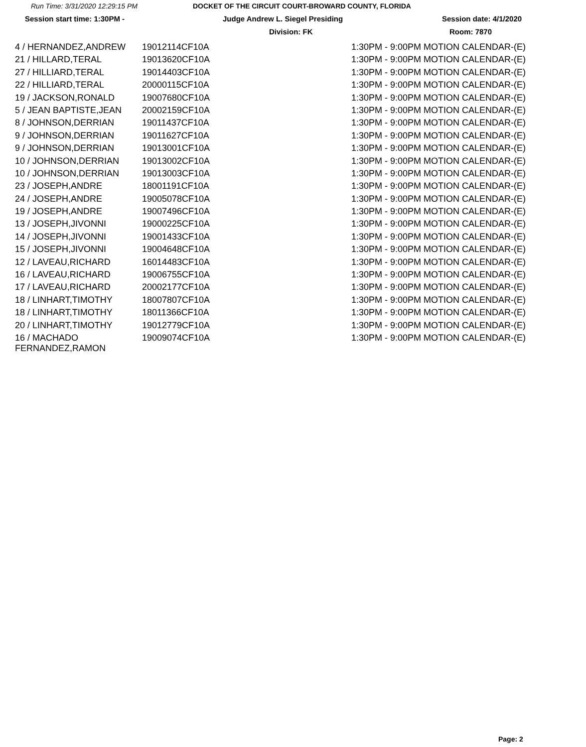Run Time: 3/31/2020 12:29:15 PM DOCKET OF THE CIRCUIT COURT-BROWARD COUNTY, FLORIDA
Session start time: 1:30PM - Judge Andrew L. Siegel Presiding Session date: 4/1/2020
Division: FK Room: 7870
| 4 / HERNANDEZ,ANDREW | 19012114CF10A | 1:30PM - 9:00PM MOTION CALENDAR-(E) |
| 21 / HILLARD,TERAL | 19013620CF10A | 1:30PM - 9:00PM MOTION CALENDAR-(E) |
| 27 / HILLIARD,TERAL | 19014403CF10A | 1:30PM - 9:00PM MOTION CALENDAR-(E) |
| 22 / HILLIARD,TERAL | 20000115CF10A | 1:30PM - 9:00PM MOTION CALENDAR-(E) |
| 19 / JACKSON,RONALD | 19007680CF10A | 1:30PM - 9:00PM MOTION CALENDAR-(E) |
| 5 / JEAN BAPTISTE,JEAN | 20002159CF10A | 1:30PM - 9:00PM MOTION CALENDAR-(E) |
| 8 / JOHNSON,DERRIAN | 19011437CF10A | 1:30PM - 9:00PM MOTION CALENDAR-(E) |
| 9 / JOHNSON,DERRIAN | 19011627CF10A | 1:30PM - 9:00PM MOTION CALENDAR-(E) |
| 9 / JOHNSON,DERRIAN | 19013001CF10A | 1:30PM - 9:00PM MOTION CALENDAR-(E) |
| 10 / JOHNSON,DERRIAN | 19013002CF10A | 1:30PM - 9:00PM MOTION CALENDAR-(E) |
| 10 / JOHNSON,DERRIAN | 19013003CF10A | 1:30PM - 9:00PM MOTION CALENDAR-(E) |
| 23 / JOSEPH,ANDRE | 18001191CF10A | 1:30PM - 9:00PM MOTION CALENDAR-(E) |
| 24 / JOSEPH,ANDRE | 19005078CF10A | 1:30PM - 9:00PM MOTION CALENDAR-(E) |
| 19 / JOSEPH,ANDRE | 19007496CF10A | 1:30PM - 9:00PM MOTION CALENDAR-(E) |
| 13 / JOSEPH,JIVONNI | 19000225CF10A | 1:30PM - 9:00PM MOTION CALENDAR-(E) |
| 14 / JOSEPH,JIVONNI | 19001433CF10A | 1:30PM - 9:00PM MOTION CALENDAR-(E) |
| 15 / JOSEPH,JIVONNI | 19004648CF10A | 1:30PM - 9:00PM MOTION CALENDAR-(E) |
| 12 / LAVEAU,RICHARD | 16014483CF10A | 1:30PM - 9:00PM MOTION CALENDAR-(E) |
| 16 / LAVEAU,RICHARD | 19006755CF10A | 1:30PM - 9:00PM MOTION CALENDAR-(E) |
| 17 / LAVEAU,RICHARD | 20002177CF10A | 1:30PM - 9:00PM MOTION CALENDAR-(E) |
| 18 / LINHART,TIMOTHY | 18007807CF10A | 1:30PM - 9:00PM MOTION CALENDAR-(E) |
| 18 / LINHART,TIMOTHY | 18011366CF10A | 1:30PM - 9:00PM MOTION CALENDAR-(E) |
| 20 / LINHART,TIMOTHY | 19012779CF10A | 1:30PM - 9:00PM MOTION CALENDAR-(E) |
| 16 / MACHADO FERNANDEZ,RAMON | 19009074CF10A | 1:30PM - 9:00PM MOTION CALENDAR-(E) |
Page: 2